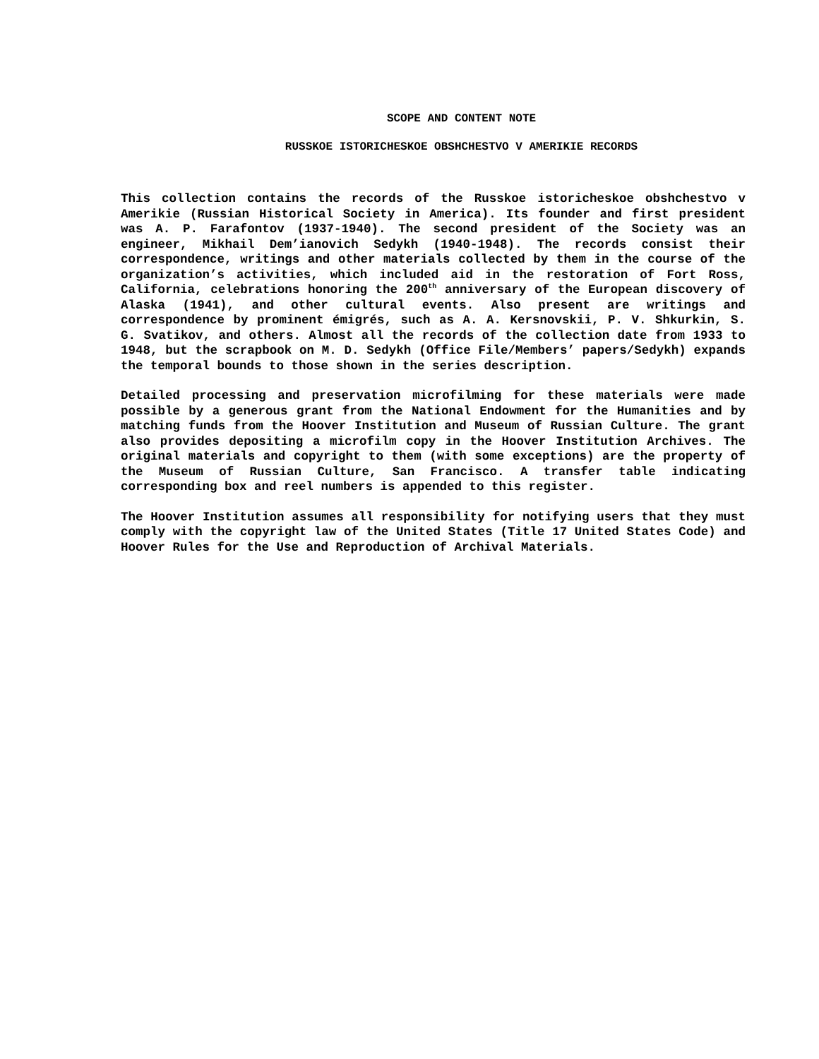SCOPE AND CONTENT NOTE
RUSSKOE ISTORICHESKOE OBSHCHESTVO V AMERIKIE RECORDS
This collection contains the records of the Russkoe istoricheskoe obshchestvo v Amerikie (Russian Historical Society in America). Its founder and first president was A. P. Farafontov (1937-1940). The second president of the Society was an engineer, Mikhail Dem’ianovich Sedykh (1940-1948). The records consist their correspondence, writings and other materials collected by them in the course of the organization’s activities, which included aid in the restoration of Fort Ross, California, celebrations honoring the 200<sup>th</sup> anniversary of the European discovery of Alaska (1941), and other cultural events. Also present are writings and correspondence by prominent émigrés, such as A. A. Kersnovskii, P. V. Shkurkin, S. G. Svatikov, and others. Almost all the records of the collection date from 1933 to 1948, but the scrapbook on M. D. Sedykh (Office File/Members’ papers/Sedykh) expands the temporal bounds to those shown in the series description.
Detailed processing and preservation microfilming for these materials were made possible by a generous grant from the National Endowment for the Humanities and by matching funds from the Hoover Institution and Museum of Russian Culture. The grant also provides depositing a microfilm copy in the Hoover Institution Archives. The original materials and copyright to them (with some exceptions) are the property of the Museum of Russian Culture, San Francisco. A transfer table indicating corresponding box and reel numbers is appended to this register.
The Hoover Institution assumes all responsibility for notifying users that they must comply with the copyright law of the United States (Title 17 United States Code) and Hoover Rules for the Use and Reproduction of Archival Materials.